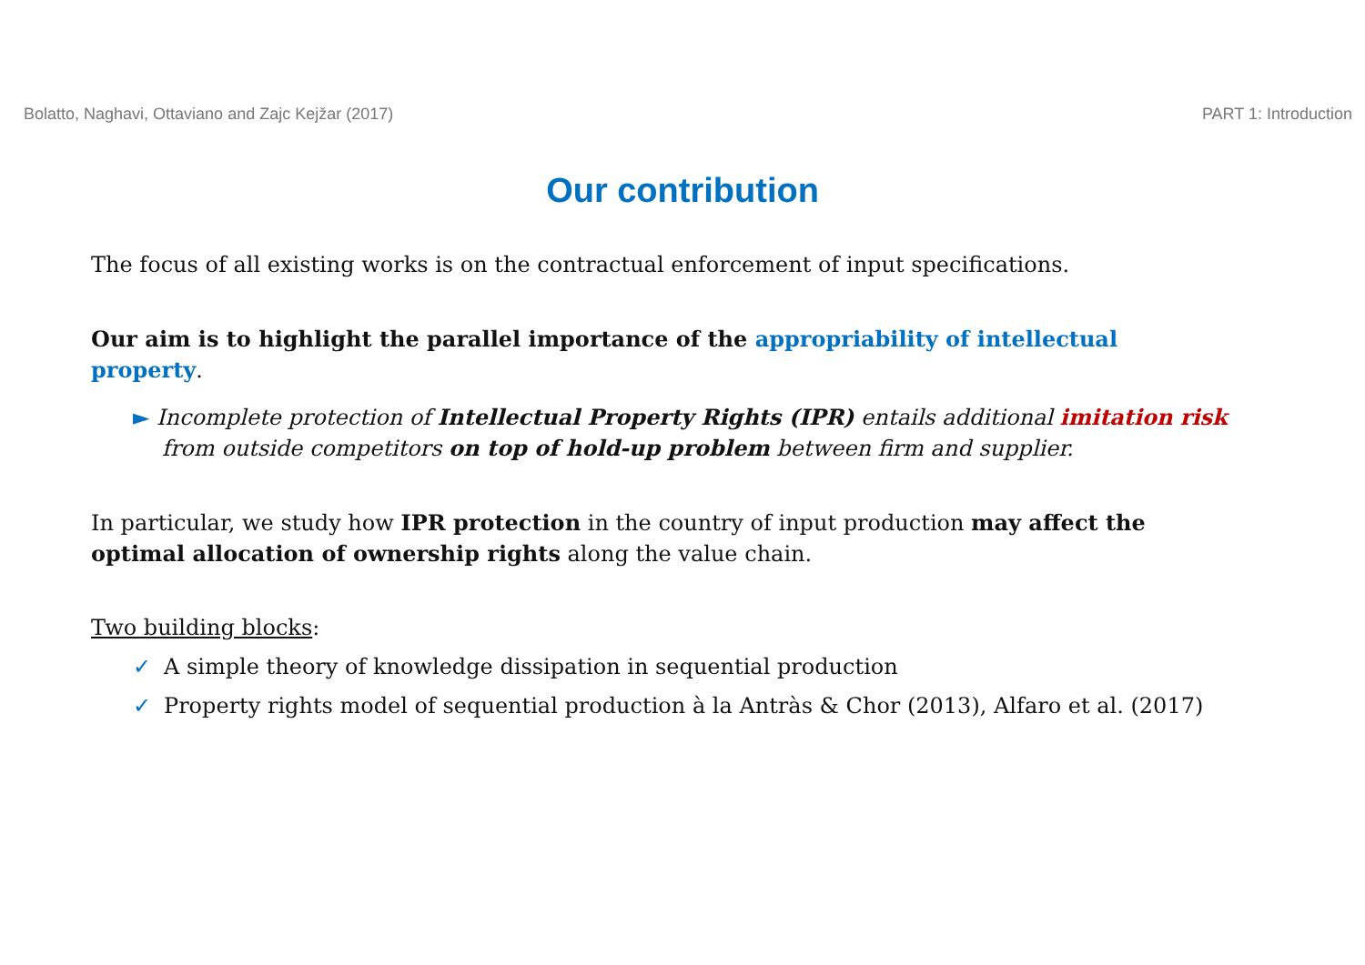Bolatto, Naghavi, Ottaviano and Zajc Kejžar (2017) PART 1: Introduction
Our contribution
The focus of all existing works is on the contractual enforcement of input specifications.
Our aim is to highlight the parallel importance of the appropriability of intellectual property.
► Incomplete protection of Intellectual Property Rights (IPR) entails additional imitation risk from outside competitors on top of hold-up problem between firm and supplier.
In particular, we study how IPR protection in the country of input production may affect the optimal allocation of ownership rights along the value chain.
Two building blocks:
✓ A simple theory of knowledge dissipation in sequential production
✓ Property rights model of sequential production à la Antràs & Chor (2013), Alfaro et al. (2017)